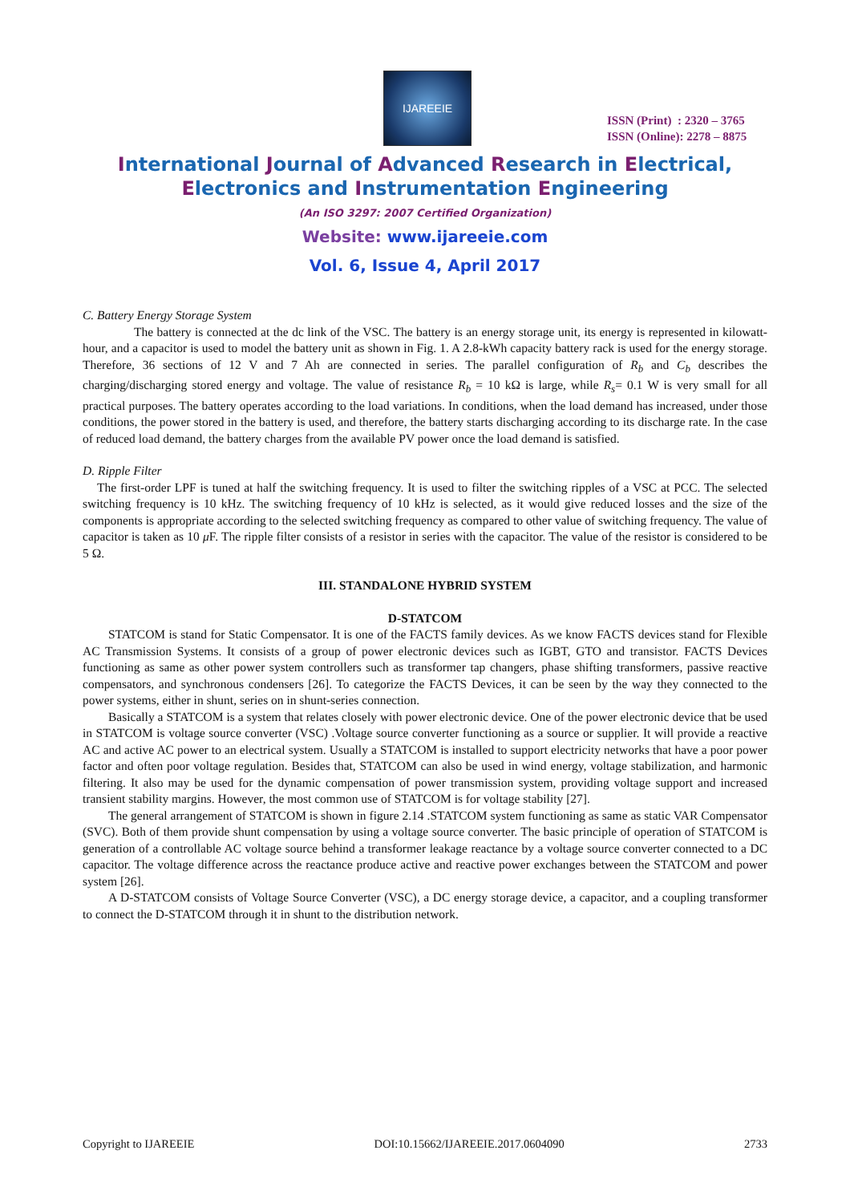IJAREEIE
ISSN (Print) : 2320 – 3765
ISSN (Online): 2278 – 8875
International Journal of Advanced Research in Electrical,
Electronics and Instrumentation Engineering
(An ISO 3297: 2007 Certified Organization)
Website: www.ijareeie.com
Vol. 6, Issue 4, April 2017
C. Battery Energy Storage System
The battery is connected at the dc link of the VSC. The battery is an energy storage unit, its energy is represented in kilowatt-hour, and a capacitor is used to model the battery unit as shown in Fig. 1. A 2.8-kWh capacity battery rack is used for the energy storage. Therefore, 36 sections of 12 V and 7 Ah are connected in series. The parallel configuration of R<sub>b</sub> and C<sub>b</sub> describes the charging/discharging stored energy and voltage. The value of resistance R<sub>b</sub> = 10 kΩ is large, while R<sub>s</sub>= 0.1 W is very small for all practical purposes. The battery operates according to the load variations. In conditions, when the load demand has increased, under those conditions, the power stored in the battery is used, and therefore, the battery starts discharging according to its discharge rate. In the case of reduced load demand, the battery charges from the available PV power once the load demand is satisfied.
D. Ripple Filter
The first-order LPF is tuned at half the switching frequency. It is used to filter the switching ripples of a VSC at PCC. The selected switching frequency is 10 kHz. The switching frequency of 10 kHz is selected, as it would give reduced losses and the size of the components is appropriate according to the selected switching frequency as compared to other value of switching frequency. The value of capacitor is taken as 10 μ F. The ripple filter consists of a resistor in series with the capacitor. The value of the resistor is considered to be 5 Ω.
III. STANDALONE HYBRID SYSTEM
D-STATCOM
STATCOM is stand for Static Compensator. It is one of the FACTS family devices. As we know FACTS devices stand for Flexible AC Transmission Systems. It consists of a group of power electronic devices such as IGBT, GTO and transistor. FACTS Devices functioning as same as other power system controllers such as transformer tap changers, phase shifting transformers, passive reactive compensators, and synchronous condensers [26]. To categorize the FACTS Devices, it can be seen by the way they connected to the power systems, either in shunt, series on in shunt-series connection.
Basically a STATCOM is a system that relates closely with power electronic device. One of the power electronic device that be used in STATCOM is voltage source converter (VSC) .Voltage source converter functioning as a source or supplier. It will provide a reactive AC and active AC power to an electrical system. Usually a STATCOM is installed to support electricity networks that have a poor power factor and often poor voltage regulation. Besides that, STATCOM can also be used in wind energy, voltage stabilization, and harmonic filtering. It also may be used for the dynamic compensation of power transmission system, providing voltage support and increased transient stability margins. However, the most common use of STATCOM is for voltage stability [27].
The general arrangement of STATCOM is shown in figure 2.14 .STATCOM system functioning as same as static VAR Compensator (SVC). Both of them provide shunt compensation by using a voltage source converter. The basic principle of operation of STATCOM is generation of a controllable AC voltage source behind a transformer leakage reactance by a voltage source converter connected to a DC capacitor. The voltage difference across the reactance produce active and reactive power exchanges between the STATCOM and power system [26].
A D-STATCOM consists of Voltage Source Converter (VSC), a DC energy storage device, a capacitor, and a coupling transformer to connect the D-STATCOM through it in shunt to the distribution network.
Copyright to IJAREEIE DOI:10.15662/IJAREEIE.2017.0604090 2733